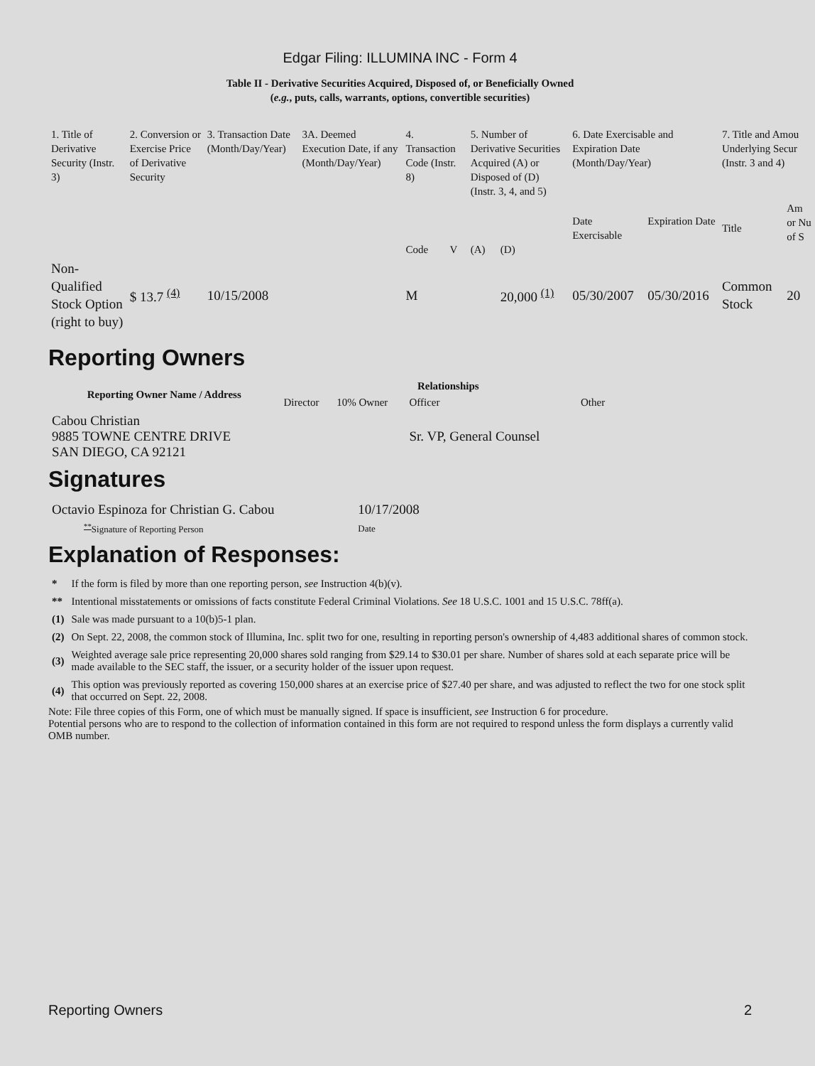Edgar Filing: ILLUMINA INC - Form 4
Table II - Derivative Securities Acquired, Disposed of, or Beneficially Owned
(e.g., puts, calls, warrants, options, convertible securities)
| 1. Title of Derivative Security (Instr. 3) | 2. Conversion or Exercise Price of Derivative Security | 3. Transaction Date (Month/Day/Year) | 3A. Deemed Execution Date, if any (Month/Day/Year) | 4. Transaction Code (Instr. 8) | | 5. Number of Derivative Securities Acquired (A) or Disposed of (D) (Instr. 3, 4, and 5) | | 6. Date Exercisable and Expiration Date (Month/Day/Year) | | 7. Title and Amou Underlying Secur (Instr. 3 and 4) | |
| | | | | Code | V | (A) | (D) | Date Exercisable | Expiration Date | Title | Am or Nu of S |
| Non-Qualified Stock Option (right to buy) | $ 13.7 <sup>(4)</sup> | 10/15/2008 | | M | | | 20,000 <sup>(1)</sup> | 05/30/2007 | 05/30/2016 | Common Stock | 20 |
Reporting Owners
| Reporting Owner Name / Address | Relationships | | | |
| --- | --- | --- | --- | --- |
| | Director | 10% Owner | Officer | Other |
| Cabou Christian 9885 TOWNE CENTRE DRIVE SAN DIEGO, CA 92121 | | | Sr. VP, General Counsel | |
Signatures
| Octavio Espinoza for Christian G. Cabou | 10/17/2008 |
| <sup>**</sup> Signature of Reporting Person | Date |
Explanation of Responses:
| * | If the form is filed by more than one reporting person, see Instruction 4(b)(v). |
| ** | Intentional misstatements or omissions of facts constitute Federal Criminal Violations. See 18 U.S.C. 1001 and 15 U.S.C. 78ff(a). |
| (1) | Sale was made pursuant to a 10(b)5-1 plan. |
| (2) | On Sept. 22, 2008, the common stock of Illumina, Inc. split two for one, resulting in reporting person's ownership of 4,483 additional shares of common stock. |
| (3) | Weighted average sale price representing 20,000 shares sold ranging from $29.14 to $30.01 per share. Number of shares sold at each separate price will be made available to the SEC staff, the issuer, or a security holder of the issuer upon request. |
| (4) | This option was previously reported as covering 150,000 shares at an exercise price of $27.40 per share, and was adjusted to reflect the two for one stock split that occurred on Sept. 22, 2008. |
Note: File three copies of this Form, one of which must be manually signed. If space is insufficient, see Instruction 6 for procedure.
Potential persons who are to respond to the collection of information contained in this form are not required to respond unless the form displays a currently valid OMB number.
Reporting Owners 2